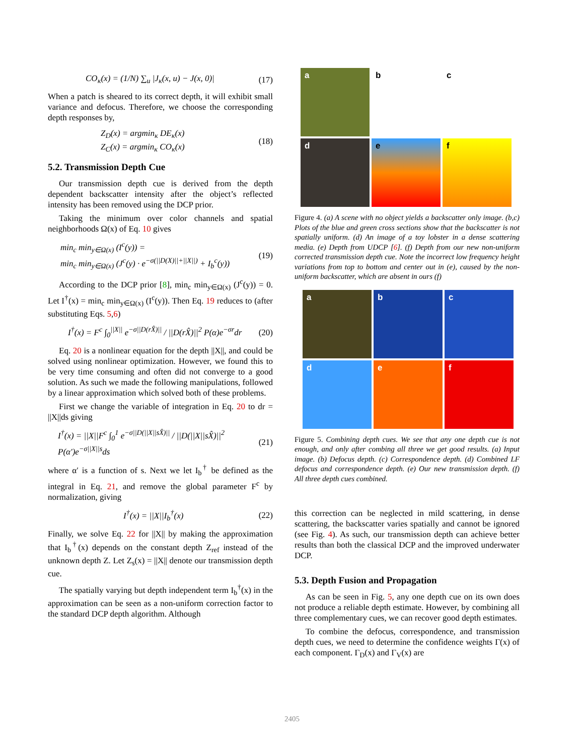CO<sub>κ</sub>(x) = (1/N) ∑<sub>u</sub> |J<sub>κ</sub>(x, u) − J(x, 0)| (17)
When a patch is sheared to its correct depth, it will exhibit small variance and defocus. Therefore, we choose the corresponding depth responses by,
Z<sub>D</sub>(x) = argmin<sub>κ</sub> DE<sub>κ</sub>(x)
Z<sub>C</sub>(x) = argmin<sub>κ</sub> CO<sub>κ</sub>(x) (18)
5.2. Transmission Depth Cue
Our transmission depth cue is derived from the depth dependent backscatter intensity after the object’s reflected intensity has been removed using the DCP prior.
Taking the minimum over color channels and spatial neighborhoods Ω(x) of Eq. 10 gives
min<sub>c</sub> min<sub>y∈Ω(x)</sub> (I<sup>c</sup>(y)) =
min<sub>c</sub> min<sub>y∈Ω(x)</sub> (J<sup>c</sup>(y) · e<sup>−σ(||D(X)||+||X||)</sup> + I<sub>b</sub><sup>c</sup>(y)) (19)
According to the DCP prior [8], min<sub>c</sub> min<sub>y∈Ω(x)</sub> (J<sup>c</sup>(y)) = 0. Let I<sup>†</sup>(x) = min<sub>c</sub> min<sub>y∈Ω(x)</sub> (I<sup>c</sup>(y)). Then Eq. 19 reduces to (after substituting Eqs. 5,6)
I<sup>†</sup>(x) = F<sup>c</sup> ∫<sub>0</sub><sup>||X||</sup> e<sup>−σ||D(rX̂)||</sup> / ||D(rX̂)||<sup>2</sup> P(α)e<sup>−σr</sup>dr (20)
Eq. 20 is a nonlinear equation for the depth ||X||, and could be solved using nonlinear optimization. However, we found this to be very time consuming and often did not converge to a good solution. As such we made the following manipulations, followed by a linear approximation which solved both of these problems.
First we change the variable of integration in Eq. 20 to dr = ||X||ds giving
I<sup>†</sup>(x) = ||X||F<sup>c</sup> ∫<sub>0</sub><sup>1</sup> e<sup>−σ||D(||X||sX̂)||</sup> / ||D(||X||sX̂)||<sup>2</sup> P(α′)e<sup>−σ||X||s</sup>ds (21)
where α′ is a function of s. Next we let I<sub>b</sub><sup>†</sup> be defined as the integral in Eq. 21, and remove the global parameter F<sup>c</sup> by normalization, giving
I<sup>†</sup>(x) = ||X||I<sub>b</sub><sup>†</sup>(x) (22)
Finally, we solve Eq. 22 for ||X|| by making the approximation that I<sub>b</sub><sup>†</sup>(x) depends on the constant depth Z<sub>ref</sub> instead of the unknown depth Z. Let Z<sub>s</sub>(x) = ||X|| denote our transmission depth cue.
The spatially varying but depth independent term I<sub>b</sub><sup>†</sup>(x) in the approximation can be seen as a non-uniform correction factor to the standard DCP depth algorithm. Although
a
b
c
d
e
f
Figure 4. (a) A scene with no object yields a backscatter only image. (b,c) Plots of the blue and green cross sections show that the backscatter is not spatially uniform. (d) An image of a toy lobster in a dense scattering media. (e) Depth from UDCP [6]. (f) Depth from our new non-uniform corrected transmission depth cue. Note the incorrect low frequency height variations from top to bottom and center out in (e), caused by the non-uniform backscatter, which are absent in ours (f)
a
b
c
d
e
f
Figure 5. Combining depth cues. We see that any one depth cue is not enough, and only after combing all three we get good results. (a) Input image. (b) Defocus depth. (c) Correspondence depth. (d) Combined LF defocus and correspondence depth. (e) Our new transmission depth. (f) All three depth cues combined.
this correction can be neglected in mild scattering, in dense scattering, the backscatter varies spatially and cannot be ignored (see Fig. 4). As such, our transmission depth can achieve better results than both the classical DCP and the improved underwater DCP.
5.3. Depth Fusion and Propagation
As can be seen in Fig. 5, any one depth cue on its own does not produce a reliable depth estimate. However, by combining all three complementary cues, we can recover good depth estimates.
To combine the defocus, correspondence, and transmission depth cues, we need to determine the confidence weights Γ(x) of each component. Γ<sub>D</sub>(x) and Γ<sub>V</sub>(x) are
2405